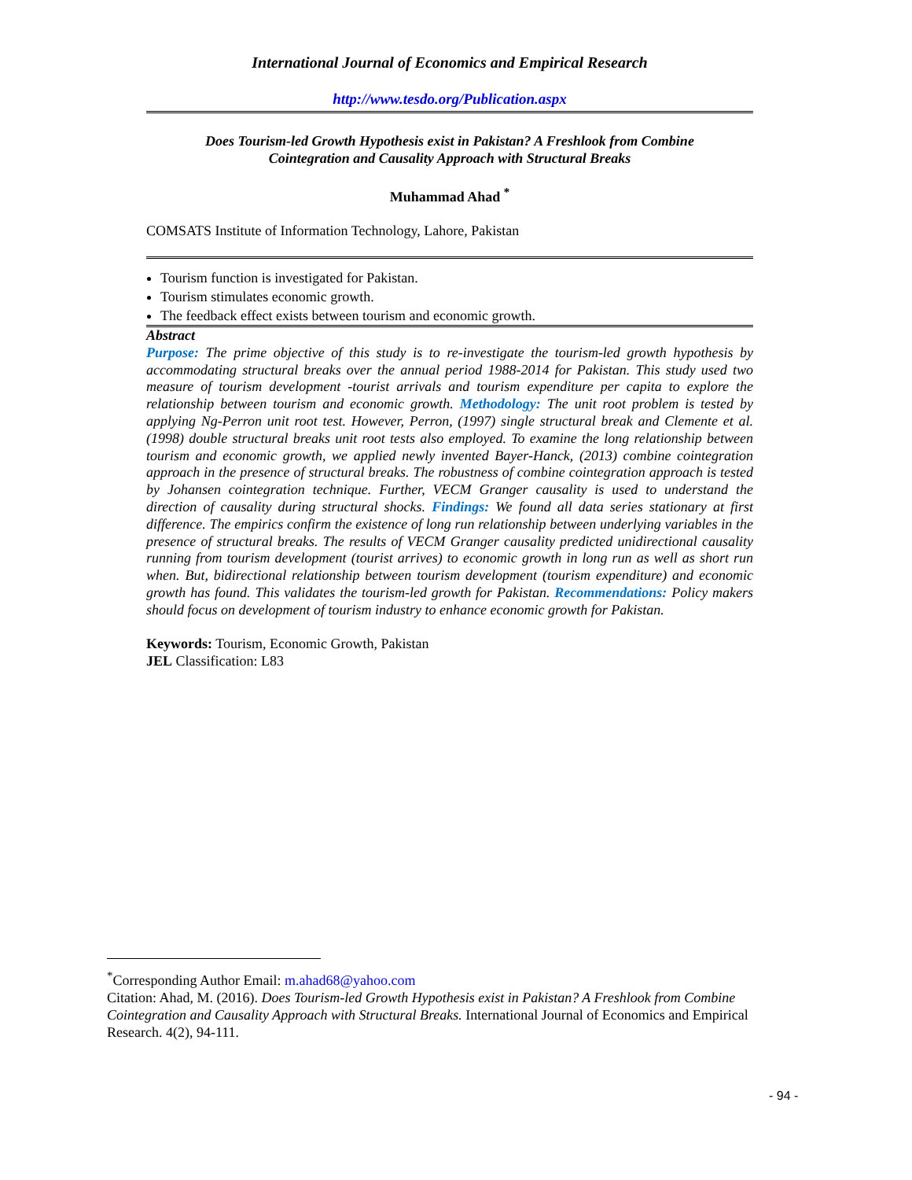International Journal of Economics and Empirical Research
http://www.tesdo.org/Publication.aspx
Does Tourism-led Growth Hypothesis exist in Pakistan? A Freshlook from Combine
Cointegration and Causality Approach with Structural Breaks
Muhammad Ahad <sup>*</sup>
COMSATS Institute of Information Technology, Lahore, Pakistan
Tourism function is investigated for Pakistan.
Tourism stimulates economic growth.
The feedback effect exists between tourism and economic growth.
Abstract
Purpose: The prime objective of this study is to re-investigate the tourism-led growth hypothesis by accommodating structural breaks over the annual period 1988-2014 for Pakistan. This study used two measure of tourism development -tourist arrivals and tourism expenditure per capita to explore the relationship between tourism and economic growth. Methodology: The unit root problem is tested by applying Ng-Perron unit root test. However, Perron, (1997) single structural break and Clemente et al. (1998) double structural breaks unit root tests also employed. To examine the long relationship between tourism and economic growth, we applied newly invented Bayer-Hanck, (2013) combine cointegration approach in the presence of structural breaks. The robustness of combine cointegration approach is tested by Johansen cointegration technique. Further, VECM Granger causality is used to understand the direction of causality during structural shocks. Findings: We found all data series stationary at first difference. The empirics confirm the existence of long run relationship between underlying variables in the presence of structural breaks. The results of VECM Granger causality predicted unidirectional causality running from tourism development (tourist arrives) to economic growth in long run as well as short run when. But, bidirectional relationship between tourism development (tourism expenditure) and economic growth has found. This validates the tourism-led growth for Pakistan. Recommendations: Policy makers should focus on development of tourism industry to enhance economic growth for Pakistan.
Keywords: Tourism, Economic Growth, Pakistan
JEL Classification: L83
<sup>*</sup> Corresponding Author Email: m.ahad68@yahoo.com
Citation: Ahad, M. (2016). Does Tourism-led Growth Hypothesis exist in Pakistan? A Freshlook from Combine Cointegration and Causality Approach with Structural Breaks. International Journal of Economics and Empirical Research. 4(2), 94-111.
- 94 -